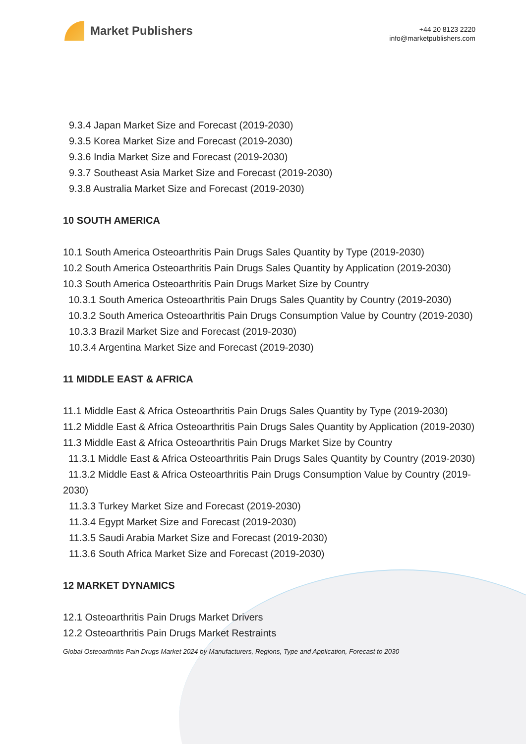Market Publishers
+44 20 8123 2220
info@marketpublishers.com
9.3.4 Japan Market Size and Forecast (2019-2030)
9.3.5 Korea Market Size and Forecast (2019-2030)
9.3.6 India Market Size and Forecast (2019-2030)
9.3.7 Southeast Asia Market Size and Forecast (2019-2030)
9.3.8 Australia Market Size and Forecast (2019-2030)
10 SOUTH AMERICA
10.1 South America Osteoarthritis Pain Drugs Sales Quantity by Type (2019-2030)
10.2 South America Osteoarthritis Pain Drugs Sales Quantity by Application (2019-2030)
10.3 South America Osteoarthritis Pain Drugs Market Size by Country
10.3.1 South America Osteoarthritis Pain Drugs Sales Quantity by Country (2019-2030)
10.3.2 South America Osteoarthritis Pain Drugs Consumption Value by Country (2019-2030)
10.3.3 Brazil Market Size and Forecast (2019-2030)
10.3.4 Argentina Market Size and Forecast (2019-2030)
11 MIDDLE EAST & AFRICA
11.1 Middle East & Africa Osteoarthritis Pain Drugs Sales Quantity by Type (2019-2030)
11.2 Middle East & Africa Osteoarthritis Pain Drugs Sales Quantity by Application (2019-2030)
11.3 Middle East & Africa Osteoarthritis Pain Drugs Market Size by Country
11.3.1 Middle East & Africa Osteoarthritis Pain Drugs Sales Quantity by Country (2019-2030)
11.3.2 Middle East & Africa Osteoarthritis Pain Drugs Consumption Value by Country (2019-2030)
11.3.3 Turkey Market Size and Forecast (2019-2030)
11.3.4 Egypt Market Size and Forecast (2019-2030)
11.3.5 Saudi Arabia Market Size and Forecast (2019-2030)
11.3.6 South Africa Market Size and Forecast (2019-2030)
12 MARKET DYNAMICS
12.1 Osteoarthritis Pain Drugs Market Drivers
12.2 Osteoarthritis Pain Drugs Market Restraints
Global Osteoarthritis Pain Drugs Market 2024 by Manufacturers, Regions, Type and Application, Forecast to 2030